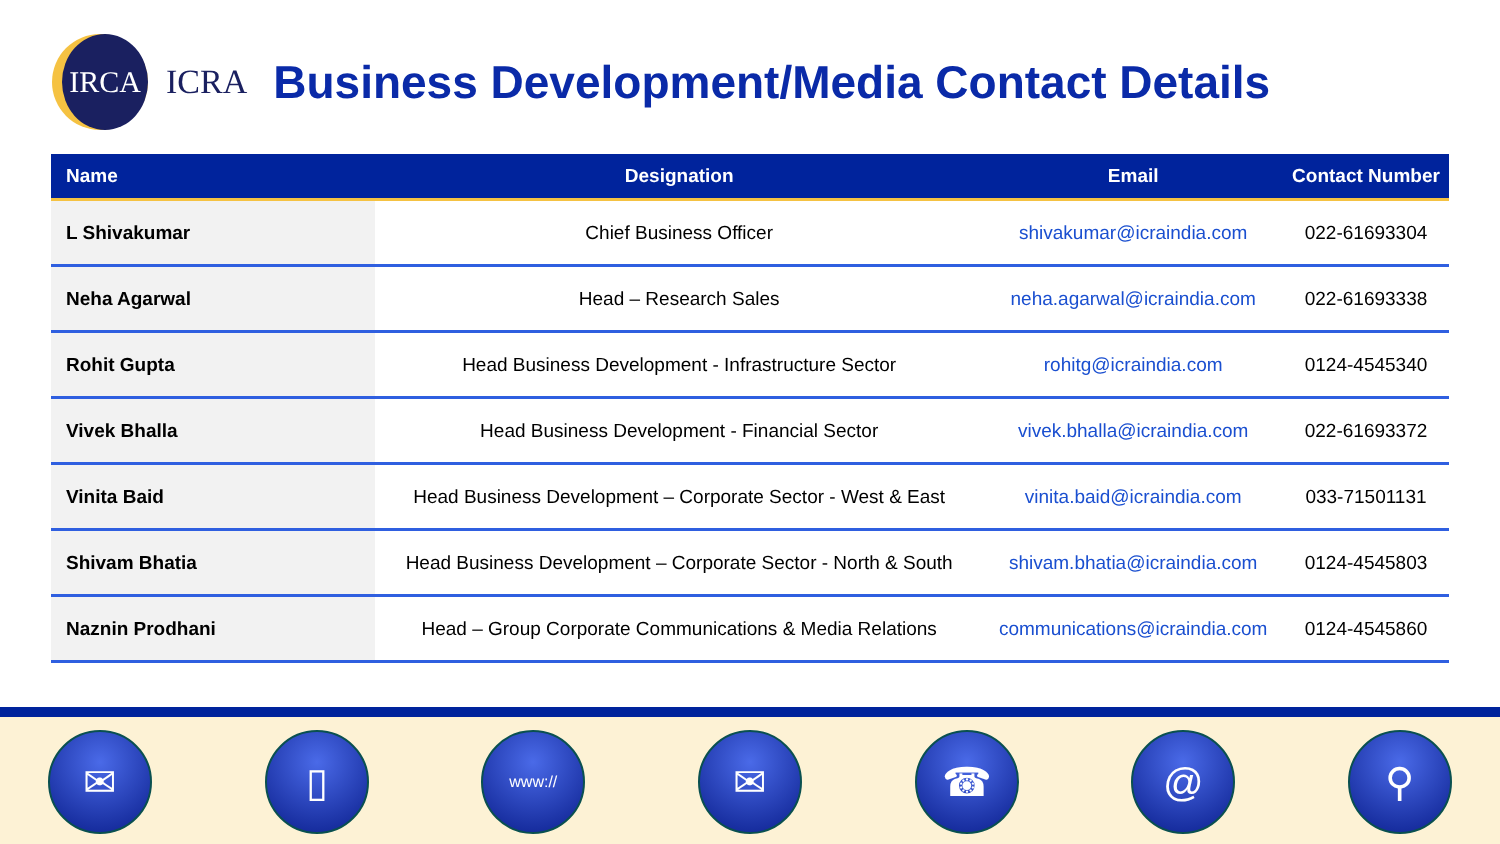IRCA
ICRA
Business Development/Media Contact Details
| Name | Designation | Email | Contact Number |
| --- | --- | --- | --- |
| L Shivakumar | Chief Business Officer | shivakumar@icraindia.com | 022-61693304 |
| Neha Agarwal | Head – Research Sales | neha.agarwal@icraindia.com | 022-61693338 |
| Rohit Gupta | Head Business Development - Infrastructure Sector | rohitg@icraindia.com | 0124-4545340 |
| Vivek Bhalla | Head Business Development - Financial Sector | vivek.bhalla@icraindia.com | 022-61693372 |
| Vinita Baid | Head Business Development – Corporate Sector - West & East | vinita.baid@icraindia.com | 033-71501131 |
| Shivam Bhatia | Head Business Development – Corporate Sector - North & South | shivam.bhatia@icraindia.com | 0124-4545803 |
| Naznin Prodhani | Head – Group Corporate Communications & Media Relations | communications@icraindia.com | 0124-4545860 |
✉ ▯
www://
✉ ☎ @ ⚲